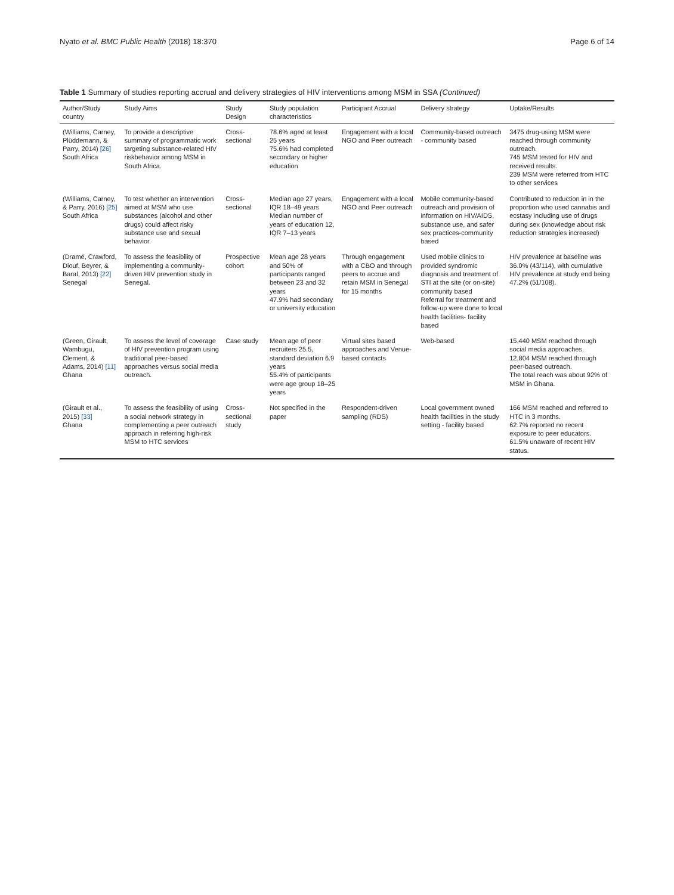Nyato et al. BMC Public Health (2018) 18:370 Page 6 of 14
Table 1 Summary of studies reporting accrual and delivery strategies of HIV interventions among MSM in SSA (Continued)
| Author/Study country | Study Aims | Study Design | Study population characteristics | Participant Accrual | Delivery strategy | Uptake/Results |
| --- | --- | --- | --- | --- | --- | --- |
| (Williams, Carney, Plüddemann, & Parry, 2014) [26] South Africa | To provide a descriptive summary of programmatic work targeting substance-related HIV riskbehavior among MSM in South Africa. | Cross-sectional | 78.6% aged at least 25 years 75.6% had completed secondary or higher education | Engagement with a local NGO and Peer outreach | Community-based outreach - community based | 3475 drug-using MSM were reached through community outreach. 745 MSM tested for HIV and received results. 239 MSM were referred from HTC to other services |
| (Williams, Carney, & Parry, 2016) [25] South Africa | To test whether an intervention aimed at MSM who use substances (alcohol and other drugs) could affect risky substance use and sexual behavior. | Cross-sectional | Median age 27 years, IQR 18–49 years Median number of years of education 12, IQR 7–13 years | Engagement with a local NGO and Peer outreach | Mobile community-based outreach and provision of information on HIV/AIDS, substance use, and safer sex practices-community based | Contributed to reduction in in the proportion who used cannabis and ecstasy including use of drugs during sex (knowledge about risk reduction strategies increased) |
| (Dramé, Crawford, Diouf, Beyrer, & Baral, 2013) [22] Senegal | To assess the feasibility of implementing a community-driven HIV prevention study in Senegal. | Prospective cohort | Mean age 28 years and 50% of participants ranged between 23 and 32 years 47.9% had secondary or university education | Through engagement with a CBO and through peers to accrue and retain MSM in Senegal for 15 months | Used mobile clinics to provided syndromic diagnosis and treatment of STI at the site (or on-site) community based Referral for treatment and follow-up were done to local health facilities- facility based | HIV prevalence at baseline was 36.0% (43/114), with cumulative HIV prevalence at study end being 47.2% (51/108). |
| (Green, Girault, Wambugu, Clement, & Adams, 2014) [11] Ghana | To assess the level of coverage of HIV prevention program using traditional peer-based approaches versus social media outreach. | Case study | Mean age of peer recruiters 25.5, standard deviation 6.9 years 55.4% of participants were age group 18–25 years | Virtual sites based approaches and Venue-based contacts | Web-based | 15,440 MSM reached through social media approaches. 12,804 MSM reached through peer-based outreach. The total reach was about 92% of MSM in Ghana. |
| (Girault et al., 2015) [33] Ghana | To assess the feasibility of using a social network strategy in complementing a peer outreach approach in referring high-risk MSM to HTC services | Cross-sectional study | Not specified in the paper | Respondent-driven sampling (RDS) | Local government owned health facilities in the study setting - facility based | 166 MSM reached and referred to HTC in 3 months. 62.7% reported no recent exposure to peer educators. 61.5% unaware of recent HIV status. |